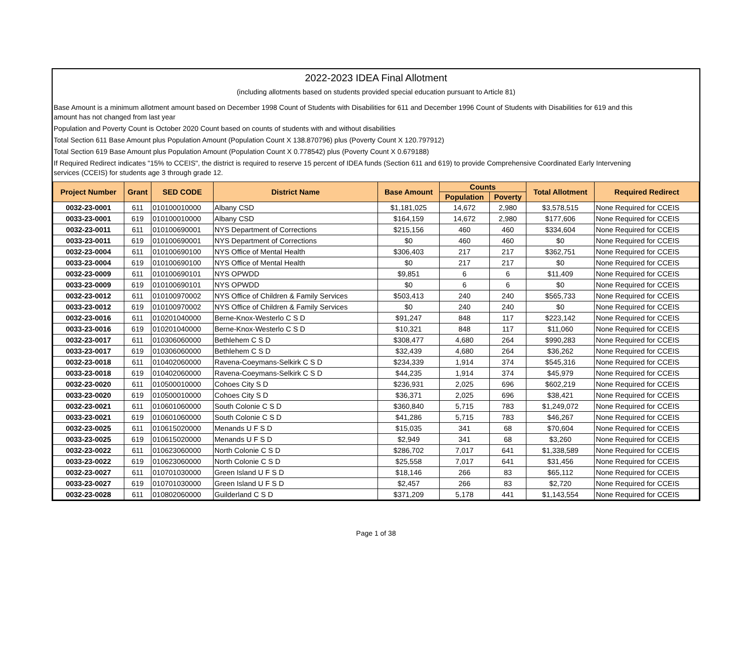2022-2023 IDEA Final Allotment
(including allotments based on students provided special education pursuant to Article 81)
Base Amount is a minimum allotment amount based on December 1998 Count of Students with Disabilities for 611 and December 1996 Count of Students with Disabilities for 619 and this
amount has not changed from last year
Population and Poverty Count is October 2020 Count based on counts of students with and without disabilities
Total Section 611 Base Amount plus Population Amount (Population Count X 138.870796) plus (Poverty Count X 120.797912)
Total Section 619 Base Amount plus Population Amount (Population Count X 0.778542) plus (Poverty Count X 0.679188)
If Required Redirect indicates "15% to CCEIS", the district is required to reserve 15 percent of IDEA funds (Section 611 and 619) to provide Comprehensive Coordinated Early Intervening
services (CCEIS) for students age 3 through grade 12.
| Project Number | Grant | SED CODE | District Name | Base Amount | Counts | | Total Allotment | Required Redirect |
| --- | --- | --- | --- | --- | --- | --- | --- | --- |
| | | | | | Population | Poverty | | |
| 0032-23-0001 | 611 | 010100010000 | Albany CSD | $1,181,025 | 14,672 | 2,980 | $3,578,515 | None Required for CCEIS |
| 0033-23-0001 | 619 | 010100010000 | Albany CSD | $164,159 | 14,672 | 2,980 | $177,606 | None Required for CCEIS |
| 0032-23-0011 | 611 | 010100690001 | NYS Department of Corrections | $215,156 | 460 | 460 | $334,604 | None Required for CCEIS |
| 0033-23-0011 | 619 | 010100690001 | NYS Department of Corrections | $0 | 460 | 460 | $0 | None Required for CCEIS |
| 0032-23-0004 | 611 | 010100690100 | NYS Office of Mental Health | $306,403 | 217 | 217 | $362,751 | None Required for CCEIS |
| 0033-23-0004 | 619 | 010100690100 | NYS Office of Mental Health | $0 | 217 | 217 | $0 | None Required for CCEIS |
| 0032-23-0009 | 611 | 010100690101 | NYS OPWDD | $9,851 | 6 | 6 | $11,409 | None Required for CCEIS |
| 0033-23-0009 | 619 | 010100690101 | NYS OPWDD | $0 | 6 | 6 | $0 | None Required for CCEIS |
| 0032-23-0012 | 611 | 010100970002 | NYS Office of Children & Family Services | $503,413 | 240 | 240 | $565,733 | None Required for CCEIS |
| 0033-23-0012 | 619 | 010100970002 | NYS Office of Children & Family Services | $0 | 240 | 240 | $0 | None Required for CCEIS |
| 0032-23-0016 | 611 | 010201040000 | Berne-Knox-Westerlo C S D | $91,247 | 848 | 117 | $223,142 | None Required for CCEIS |
| 0033-23-0016 | 619 | 010201040000 | Berne-Knox-Westerlo C S D | $10,321 | 848 | 117 | $11,060 | None Required for CCEIS |
| 0032-23-0017 | 611 | 010306060000 | Bethlehem C S D | $308,477 | 4,680 | 264 | $990,283 | None Required for CCEIS |
| 0033-23-0017 | 619 | 010306060000 | Bethlehem C S D | $32,439 | 4,680 | 264 | $36,262 | None Required for CCEIS |
| 0032-23-0018 | 611 | 010402060000 | Ravena-Coeymans-Selkirk C S D | $234,339 | 1,914 | 374 | $545,316 | None Required for CCEIS |
| 0033-23-0018 | 619 | 010402060000 | Ravena-Coeymans-Selkirk C S D | $44,235 | 1,914 | 374 | $45,979 | None Required for CCEIS |
| 0032-23-0020 | 611 | 010500010000 | Cohoes City S D | $236,931 | 2,025 | 696 | $602,219 | None Required for CCEIS |
| 0033-23-0020 | 619 | 010500010000 | Cohoes City S D | $36,371 | 2,025 | 696 | $38,421 | None Required for CCEIS |
| 0032-23-0021 | 611 | 010601060000 | South Colonie C S D | $360,840 | 5,715 | 783 | $1,249,072 | None Required for CCEIS |
| 0033-23-0021 | 619 | 010601060000 | South Colonie C S D | $41,286 | 5,715 | 783 | $46,267 | None Required for CCEIS |
| 0032-23-0025 | 611 | 010615020000 | Menands U F S D | $15,035 | 341 | 68 | $70,604 | None Required for CCEIS |
| 0033-23-0025 | 619 | 010615020000 | Menands U F S D | $2,949 | 341 | 68 | $3,260 | None Required for CCEIS |
| 0032-23-0022 | 611 | 010623060000 | North Colonie C S D | $286,702 | 7,017 | 641 | $1,338,589 | None Required for CCEIS |
| 0033-23-0022 | 619 | 010623060000 | North Colonie C S D | $25,558 | 7,017 | 641 | $31,456 | None Required for CCEIS |
| 0032-23-0027 | 611 | 010701030000 | Green Island U F S D | $18,146 | 266 | 83 | $65,112 | None Required for CCEIS |
| 0033-23-0027 | 619 | 010701030000 | Green Island U F S D | $2,457 | 266 | 83 | $2,720 | None Required for CCEIS |
| 0032-23-0028 | 611 | 010802060000 | Guilderland C S D | $371,209 | 5,178 | 441 | $1,143,554 | None Required for CCEIS |
Page 1 of 38